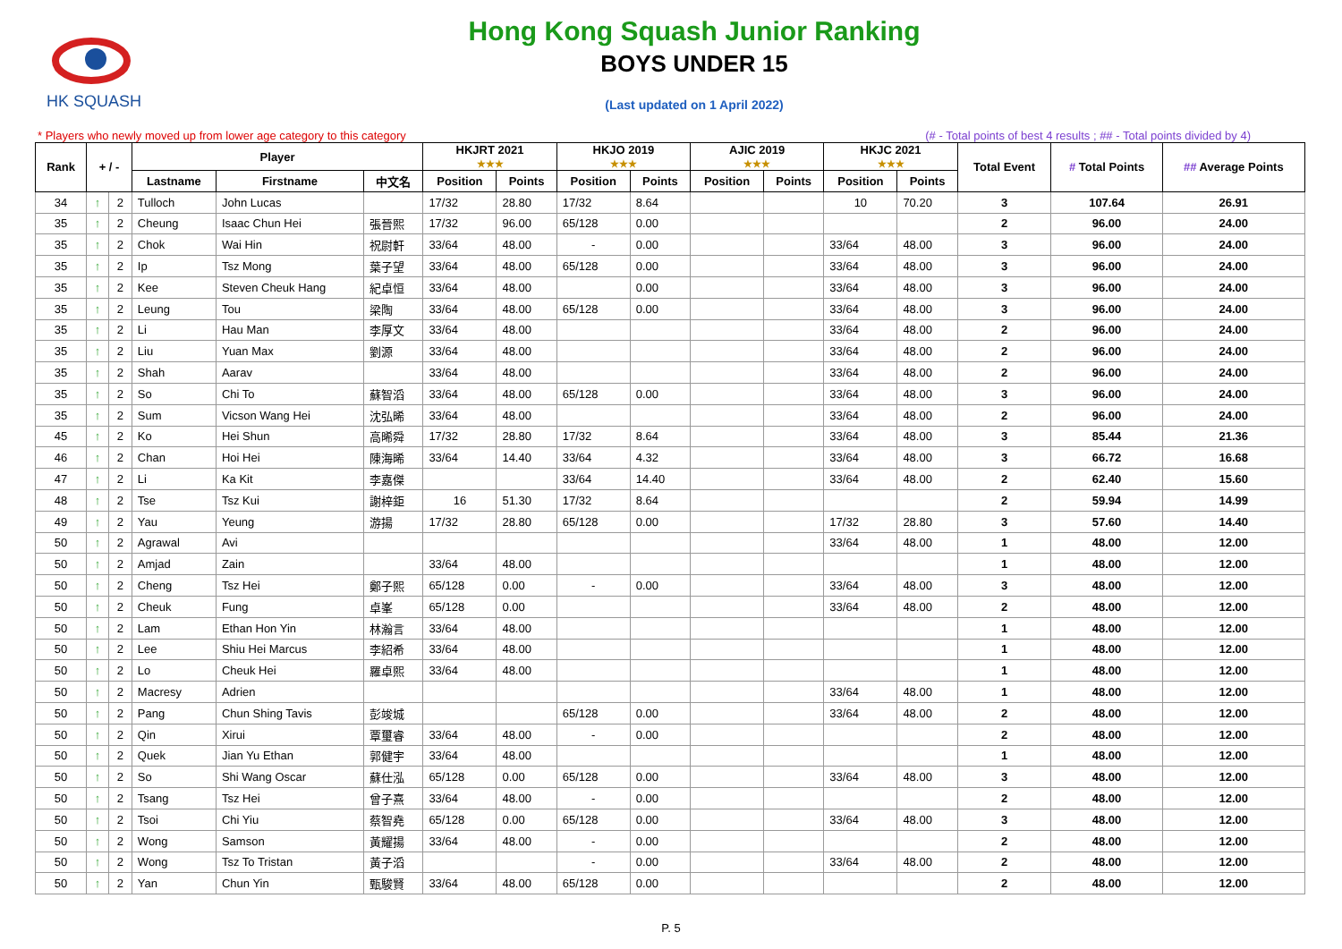HK SQUASH
Hong Kong Squash Junior Ranking
BOYS UNDER 15
(Last updated on 1 April 2022)
* Players who newly moved up from lower age category to this category (# - Total points of best 4 results ; ## - Total points divided by 4)
| Rank | + / - | | Player | | | HKJRT 2021 ★★★ | | HKJO 2019 ★★★ | | AJIC 2019 ★★★ | | HKJC 2021 ★★★ | | Total Event | # Total Points | ## Average Points |
| --- | --- | --- | --- | --- | --- | --- | --- | --- | --- | --- | --- | --- | --- | --- | --- | --- |
| | | | Lastname | Firstname | 中文名 | Position | Points | Position | Points | Position | Points | Position | Points | | | |
| 34 | ↑ | 2 | Tulloch | John Lucas | | 17/32 | 28.80 | 17/32 | 8.64 | | | 10 | 70.20 | 3 | 107.64 | 26.91 |
| 35 | ↑ | 2 | Cheung | Isaac Chun Hei | 張晉熙 | 17/32 | 96.00 | 65/128 | 0.00 | | | | | 2 | 96.00 | 24.00 |
| 35 | ↑ | 2 | Chok | Wai Hin | 祝尉軒 | 33/64 | 48.00 | - | 0.00 | | | 33/64 | 48.00 | 3 | 96.00 | 24.00 |
| 35 | ↑ | 2 | Ip | Tsz Mong | 葉子望 | 33/64 | 48.00 | 65/128 | 0.00 | | | 33/64 | 48.00 | 3 | 96.00 | 24.00 |
| 35 | ↑ | 2 | Kee | Steven Cheuk Hang | 紀卓恒 | 33/64 | 48.00 | | 0.00 | | | 33/64 | 48.00 | 3 | 96.00 | 24.00 |
| 35 | ↑ | 2 | Leung | Tou | 梁陶 | 33/64 | 48.00 | 65/128 | 0.00 | | | 33/64 | 48.00 | 3 | 96.00 | 24.00 |
| 35 | ↑ | 2 | Li | Hau Man | 李厚文 | 33/64 | 48.00 | | | | | 33/64 | 48.00 | 2 | 96.00 | 24.00 |
| 35 | ↑ | 2 | Liu | Yuan Max | 劉源 | 33/64 | 48.00 | | | | | 33/64 | 48.00 | 2 | 96.00 | 24.00 |
| 35 | ↑ | 2 | Shah | Aarav | | 33/64 | 48.00 | | | | | 33/64 | 48.00 | 2 | 96.00 | 24.00 |
| 35 | ↑ | 2 | So | Chi To | 蘇智滔 | 33/64 | 48.00 | 65/128 | 0.00 | | | 33/64 | 48.00 | 3 | 96.00 | 24.00 |
| 35 | ↑ | 2 | Sum | Vicson Wang Hei | 沈弘晞 | 33/64 | 48.00 | | | | | 33/64 | 48.00 | 2 | 96.00 | 24.00 |
| 45 | ↑ | 2 | Ko | Hei Shun | 高晞舜 | 17/32 | 28.80 | 17/32 | 8.64 | | | 33/64 | 48.00 | 3 | 85.44 | 21.36 |
| 46 | ↑ | 2 | Chan | Hoi Hei | 陳海晞 | 33/64 | 14.40 | 33/64 | 4.32 | | | 33/64 | 48.00 | 3 | 66.72 | 16.68 |
| 47 | ↑ | 2 | Li | Ka Kit | 李嘉傑 | | | 33/64 | 14.40 | | | 33/64 | 48.00 | 2 | 62.40 | 15.60 |
| 48 | ↑ | 2 | Tse | Tsz Kui | 謝梓鉅 | 16 | 51.30 | 17/32 | 8.64 | | | | | 2 | 59.94 | 14.99 |
| 49 | ↑ | 2 | Yau | Yeung | 游揚 | 17/32 | 28.80 | 65/128 | 0.00 | | | 17/32 | 28.80 | 3 | 57.60 | 14.40 |
| 50 | ↑ | 2 | Agrawal | Avi | | | | | | | | 33/64 | 48.00 | 1 | 48.00 | 12.00 |
| 50 | ↑ | 2 | Amjad | Zain | | 33/64 | 48.00 | | | | | | | 1 | 48.00 | 12.00 |
| 50 | ↑ | 2 | Cheng | Tsz Hei | 鄭子熙 | 65/128 | 0.00 | - | 0.00 | | | 33/64 | 48.00 | 3 | 48.00 | 12.00 |
| 50 | ↑ | 2 | Cheuk | Fung | 卓峯 | 65/128 | 0.00 | | | | | 33/64 | 48.00 | 2 | 48.00 | 12.00 |
| 50 | ↑ | 2 | Lam | Ethan Hon Yin | 林瀚言 | 33/64 | 48.00 | | | | | | | 1 | 48.00 | 12.00 |
| 50 | ↑ | 2 | Lee | Shiu Hei Marcus | 李紹希 | 33/64 | 48.00 | | | | | | | 1 | 48.00 | 12.00 |
| 50 | ↑ | 2 | Lo | Cheuk Hei | 羅卓熙 | 33/64 | 48.00 | | | | | | | 1 | 48.00 | 12.00 |
| 50 | ↑ | 2 | Macresy | Adrien | | | | | | | | 33/64 | 48.00 | 1 | 48.00 | 12.00 |
| 50 | ↑ | 2 | Pang | Chun Shing Tavis | 彭竣城 | | | 65/128 | 0.00 | | | 33/64 | 48.00 | 2 | 48.00 | 12.00 |
| 50 | ↑ | 2 | Qin | Xirui | 覃璽睿 | 33/64 | 48.00 | - | 0.00 | | | | | 2 | 48.00 | 12.00 |
| 50 | ↑ | 2 | Quek | Jian Yu Ethan | 郭健宇 | 33/64 | 48.00 | | | | | | | 1 | 48.00 | 12.00 |
| 50 | ↑ | 2 | So | Shi Wang Oscar | 蘇仕泓 | 65/128 | 0.00 | 65/128 | 0.00 | | | 33/64 | 48.00 | 3 | 48.00 | 12.00 |
| 50 | ↑ | 2 | Tsang | Tsz Hei | 曾子熹 | 33/64 | 48.00 | - | 0.00 | | | | | 2 | 48.00 | 12.00 |
| 50 | ↑ | 2 | Tsoi | Chi Yiu | 蔡智堯 | 65/128 | 0.00 | 65/128 | 0.00 | | | 33/64 | 48.00 | 3 | 48.00 | 12.00 |
| 50 | ↑ | 2 | Wong | Samson | 黃耀揚 | 33/64 | 48.00 | - | 0.00 | | | | | 2 | 48.00 | 12.00 |
| 50 | ↑ | 2 | Wong | Tsz To Tristan | 黃子滔 | | | - | 0.00 | | | 33/64 | 48.00 | 2 | 48.00 | 12.00 |
| 50 | ↑ | 2 | Yan | Chun Yin | 甄駿賢 | 33/64 | 48.00 | 65/128 | 0.00 | | | | | 2 | 48.00 | 12.00 |
P. 5